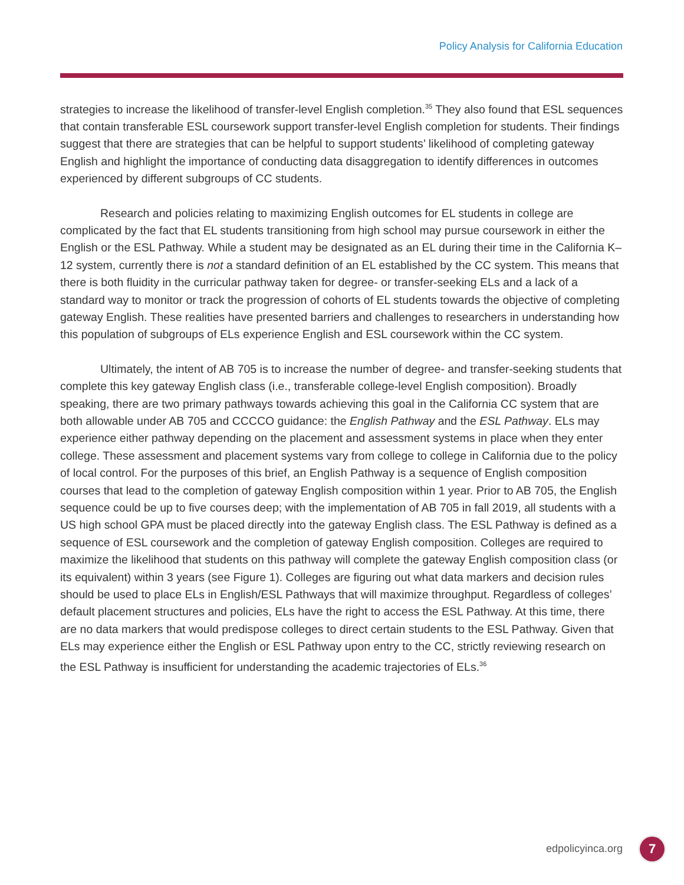Policy Analysis for California Education
strategies to increase the likelihood of transfer-level English completion.<sup>35</sup> They also found that ESL sequences that contain transferable ESL coursework support transfer-level English completion for students. Their findings suggest that there are strategies that can be helpful to support students’ likelihood of completing gateway English and highlight the importance of conducting data disaggregation to identify differences in outcomes experienced by different subgroups of CC students.
Research and policies relating to maximizing English outcomes for EL students in college are complicated by the fact that EL students transitioning from high school may pursue coursework in either the English or the ESL Pathway. While a student may be designated as an EL during their time in the California K–12 system, currently there is not a standard definition of an EL established by the CC system. This means that there is both fluidity in the curricular pathway taken for degree- or transfer-seeking ELs and a lack of a standard way to monitor or track the progression of cohorts of EL students towards the objective of completing gateway English. These realities have presented barriers and challenges to researchers in understanding how this population of subgroups of ELs experience English and ESL coursework within the CC system.
Ultimately, the intent of AB 705 is to increase the number of degree- and transfer-seeking students that complete this key gateway English class (i.e., transferable college-level English composition). Broadly speaking, there are two primary pathways towards achieving this goal in the California CC system that are both allowable under AB 705 and CCCCO guidance: the English Pathway and the ESL Pathway. ELs may experience either pathway depending on the placement and assessment systems in place when they enter college. These assessment and placement systems vary from college to college in California due to the policy of local control. For the purposes of this brief, an English Pathway is a sequence of English composition courses that lead to the completion of gateway English composition within 1 year. Prior to AB 705, the English sequence could be up to five courses deep; with the implementation of AB 705 in fall 2019, all students with a US high school GPA must be placed directly into the gateway English class. The ESL Pathway is defined as a sequence of ESL coursework and the completion of gateway English composition. Colleges are required to maximize the likelihood that students on this pathway will complete the gateway English composition class (or its equivalent) within 3 years (see Figure 1). Colleges are figuring out what data markers and decision rules should be used to place ELs in English/ESL Pathways that will maximize throughput. Regardless of colleges’ default placement structures and policies, ELs have the right to access the ESL Pathway. At this time, there are no data markers that would predispose colleges to direct certain students to the ESL Pathway. Given that ELs may experience either the English or ESL Pathway upon entry to the CC, strictly reviewing research on the ESL Pathway is insufficient for understanding the academic trajectories of ELs.<sup>36</sup>
edpolicyinca.org 7